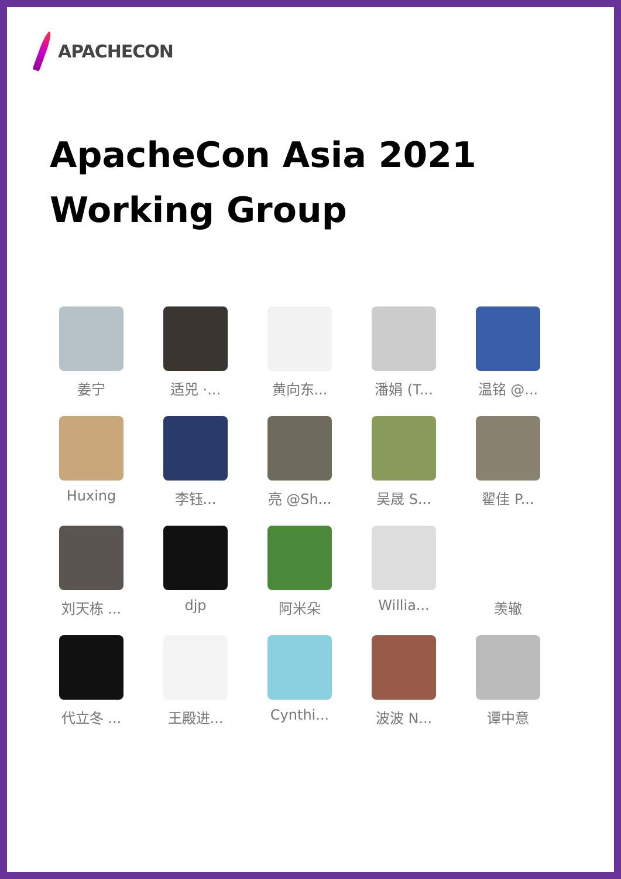APACHECON
ApacheCon Asia 2021
Working Group
姜宁
适兕 ·...
黄向东...
潘娟 (T...
温铭 @...
Huxing
李钰...
亮 @Sh...
吴晟 S...
翟佳 P...
刘天栋 ...
djp
阿米朵
Willia...
羡辙
代立冬 ...
王殿进...
Cynthi...
波波 N...
谭中意